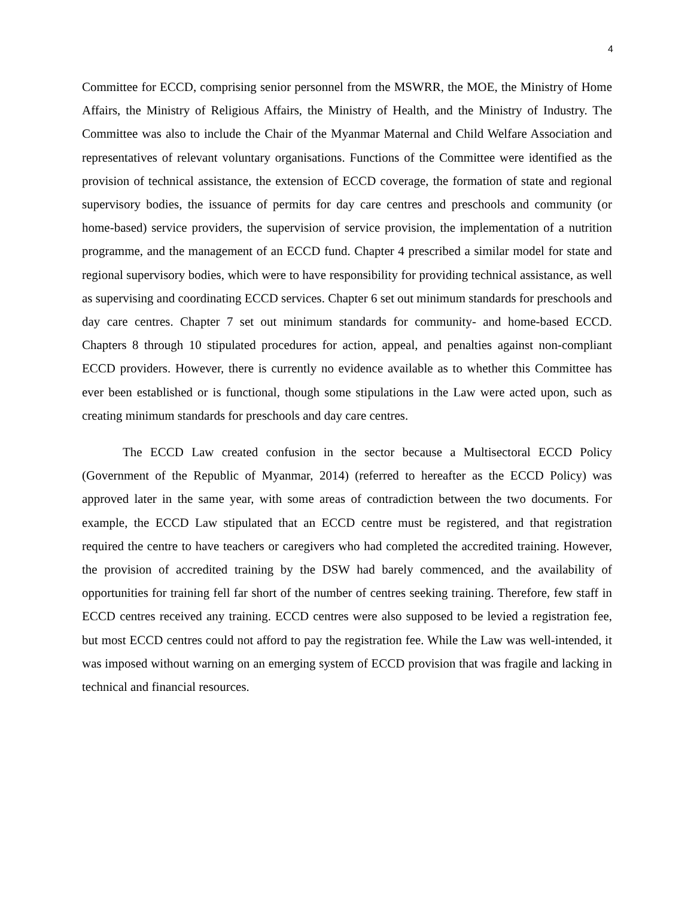4
Committee for ECCD, comprising senior personnel from the MSWRR, the MOE, the Ministry of Home Affairs, the Ministry of Religious Affairs, the Ministry of Health, and the Ministry of Industry. The Committee was also to include the Chair of the Myanmar Maternal and Child Welfare Association and representatives of relevant voluntary organisations. Functions of the Committee were identified as the provision of technical assistance, the extension of ECCD coverage, the formation of state and regional supervisory bodies, the issuance of permits for day care centres and preschools and community (or home-based) service providers, the supervision of service provision, the implementation of a nutrition programme, and the management of an ECCD fund. Chapter 4 prescribed a similar model for state and regional supervisory bodies, which were to have responsibility for providing technical assistance, as well as supervising and coordinating ECCD services. Chapter 6 set out minimum standards for preschools and day care centres. Chapter 7 set out minimum standards for community- and home-based ECCD. Chapters 8 through 10 stipulated procedures for action, appeal, and penalties against non-compliant ECCD providers. However, there is currently no evidence available as to whether this Committee has ever been established or is functional, though some stipulations in the Law were acted upon, such as creating minimum standards for preschools and day care centres.
The ECCD Law created confusion in the sector because a Multisectoral ECCD Policy (Government of the Republic of Myanmar, 2014) (referred to hereafter as the ECCD Policy) was approved later in the same year, with some areas of contradiction between the two documents. For example, the ECCD Law stipulated that an ECCD centre must be registered, and that registration required the centre to have teachers or caregivers who had completed the accredited training. However, the provision of accredited training by the DSW had barely commenced, and the availability of opportunities for training fell far short of the number of centres seeking training. Therefore, few staff in ECCD centres received any training. ECCD centres were also supposed to be levied a registration fee, but most ECCD centres could not afford to pay the registration fee. While the Law was well-intended, it was imposed without warning on an emerging system of ECCD provision that was fragile and lacking in technical and financial resources.